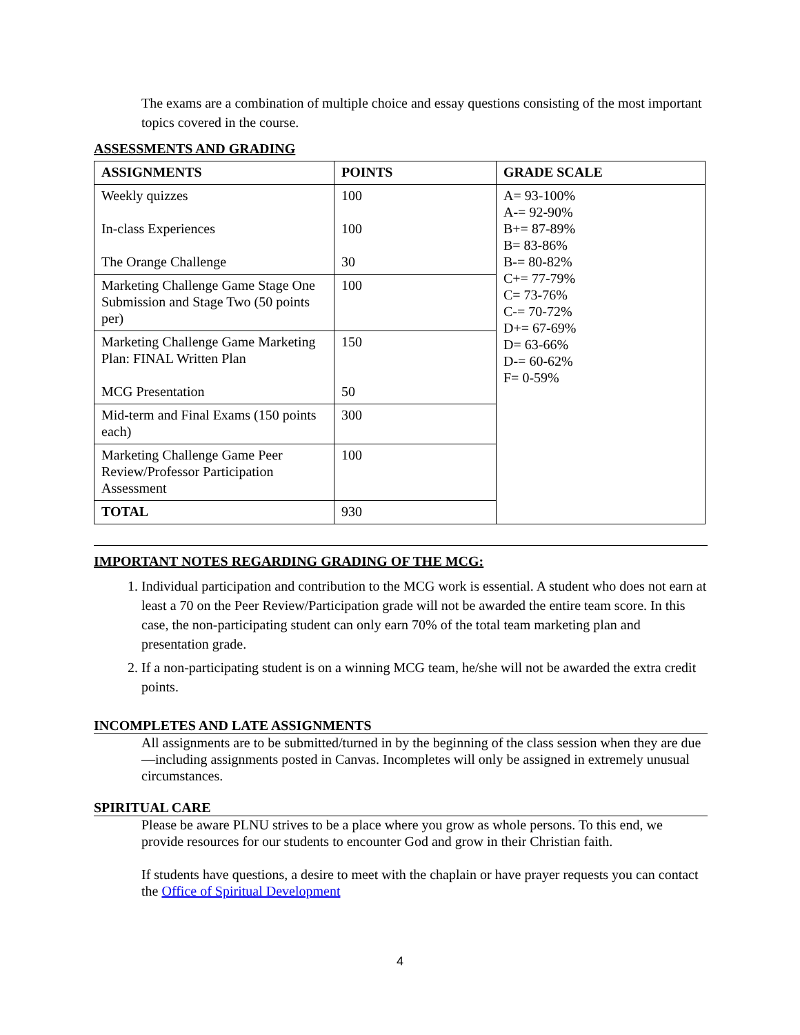The exams are a combination of multiple choice and essay questions consisting of the most important topics covered in the course.
ASSESSMENTS AND GRADING
| ASSIGNMENTS | POINTS | GRADE SCALE |
| --- | --- | --- |
| Weekly quizzes In-class Experiences The Orange Challenge | 100 100 30 | A= 93-100% A-= 92-90% B+= 87-89% B= 83-86% B-= 80-82% C+= 77-79% C= 73-76% C-= 70-72% D+= 67-69% D= 63-66% D-= 60-62% F= 0-59% |
| Marketing Challenge Game Stage One Submission and Stage Two (50 points per) | 100 | |
| Marketing Challenge Game Marketing Plan: FINAL Written Plan MCG Presentation | 150 50 | |
| Mid-term and Final Exams (150 points each) | 300 | |
| Marketing Challenge Game Peer Review/Professor Participation Assessment | 100 | |
| TOTAL | 930 | |
IMPORTANT NOTES REGARDING GRADING OF THE MCG:
1. Individual participation and contribution to the MCG work is essential. A student who does not earn at least a 70 on the Peer Review/Participation grade will not be awarded the entire team score. In this case, the non-participating student can only earn 70% of the total team marketing plan and presentation grade.
2. If a non-participating student is on a winning MCG team, he/she will not be awarded the extra credit points.
INCOMPLETES AND LATE ASSIGNMENTS
All assignments are to be submitted/turned in by the beginning of the class session when they are due—including assignments posted in Canvas. Incompletes will only be assigned in extremely unusual circumstances.
SPIRITUAL CARE
Please be aware PLNU strives to be a place where you grow as whole persons. To this end, we provide resources for our students to encounter God and grow in their Christian faith.
If students have questions, a desire to meet with the chaplain or have prayer requests you can contact the Office of Spiritual Development
4